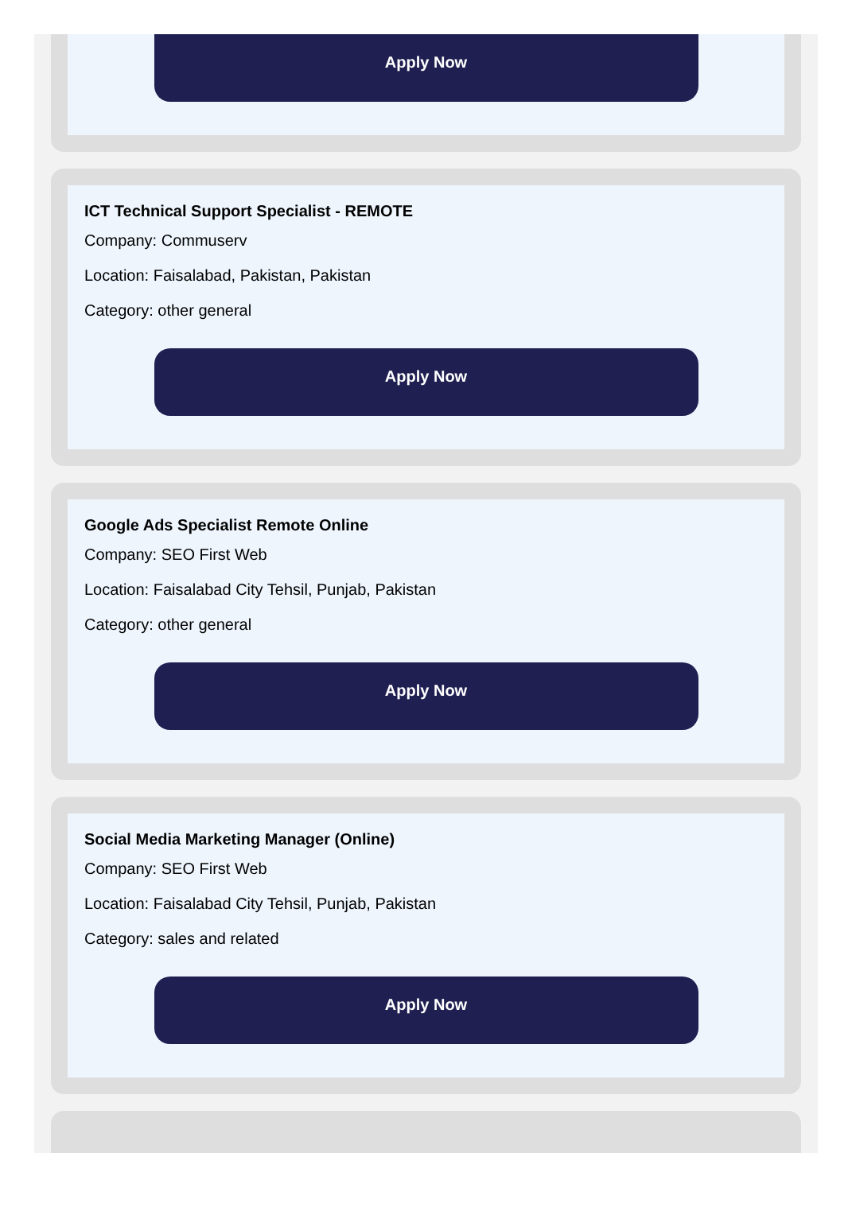Apply Now
ICT Technical Support Specialist - REMOTE
Company: Commuserv
Location: Faisalabad, Pakistan, Pakistan
Category: other general
Apply Now
Google Ads Specialist Remote Online
Company: SEO First Web
Location: Faisalabad City Tehsil, Punjab, Pakistan
Category: other general
Apply Now
Social Media Marketing Manager (Online)
Company: SEO First Web
Location: Faisalabad City Tehsil, Punjab, Pakistan
Category: sales and related
Apply Now